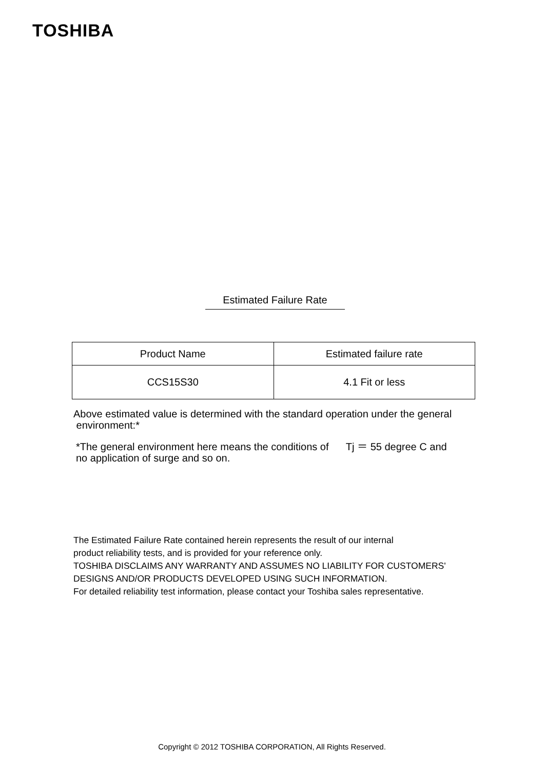TOSHIBA
Estimated Failure Rate
| Product Name | Estimated failure rate |
| --- | --- |
| CCS15S30 | 4.1 Fit or less |
Above estimated value is determined with the standard operation under the general
environment:*
*The general environment here means the conditions of Tj ＝ 55 degree C and
no application of surge and so on.
The Estimated Failure Rate contained herein represents the result of our internal
product reliability tests, and is provided for your reference only.
TOSHIBA DISCLAIMS ANY WARRANTY AND ASSUMES NO LIABILITY FOR CUSTOMERS'
DESIGNS AND/OR PRODUCTS DEVELOPED USING SUCH INFORMATION.
For detailed reliability test information, please contact your Toshiba sales representative.
Copyright © 2012 TOSHIBA CORPORATION, All Rights Reserved.